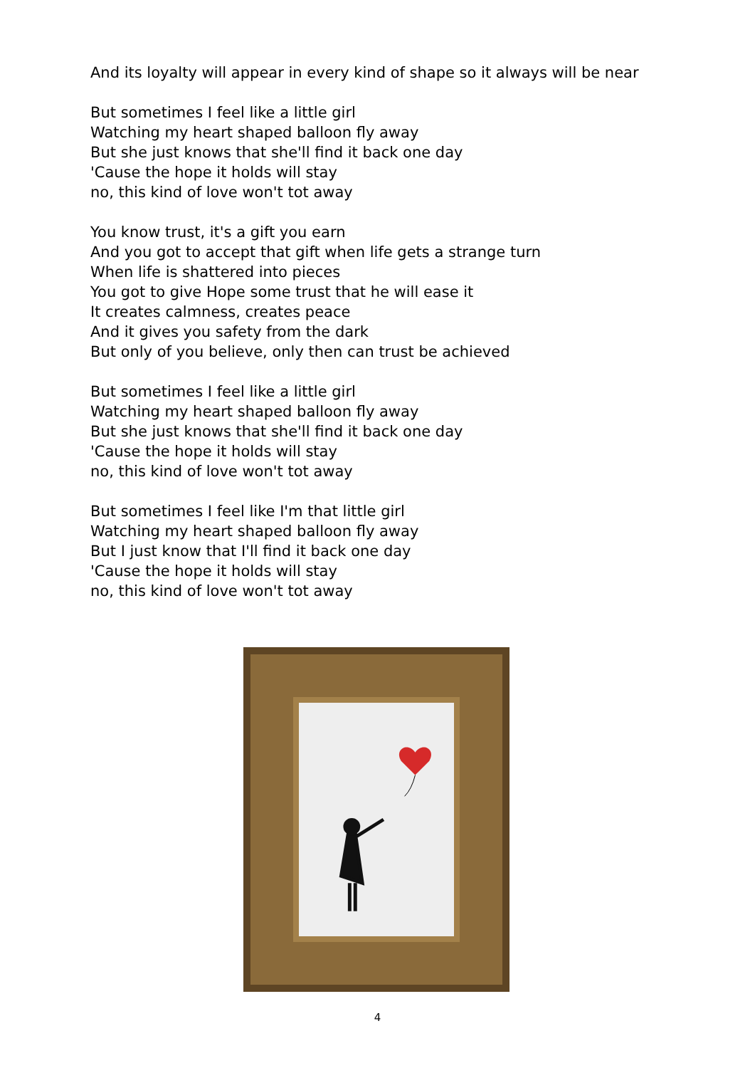And its loyalty will appear in every kind of shape so it always will be near
But sometimes I feel like a little girl
Watching my heart shaped balloon fly away
But she just knows that she'll find it back one day
'Cause the hope it holds will stay
no, this kind of love won't tot away
You know trust, it's a gift you earn
And you got to accept that gift when life gets a strange turn
When life is shattered into pieces
You got to give Hope some trust that he will ease it
It creates calmness, creates peace
And it gives you safety from the dark
But only of you believe, only then can trust be achieved
But sometimes I feel like a little girl
Watching my heart shaped balloon fly away
But she just knows that she'll find it back one day
'Cause the hope it holds will stay
no, this kind of love won't tot away
But sometimes I feel like I'm that little girl
Watching my heart shaped balloon fly away
But I just know that I'll find it back one day
'Cause the hope it holds will stay
no, this kind of love won't tot away
4